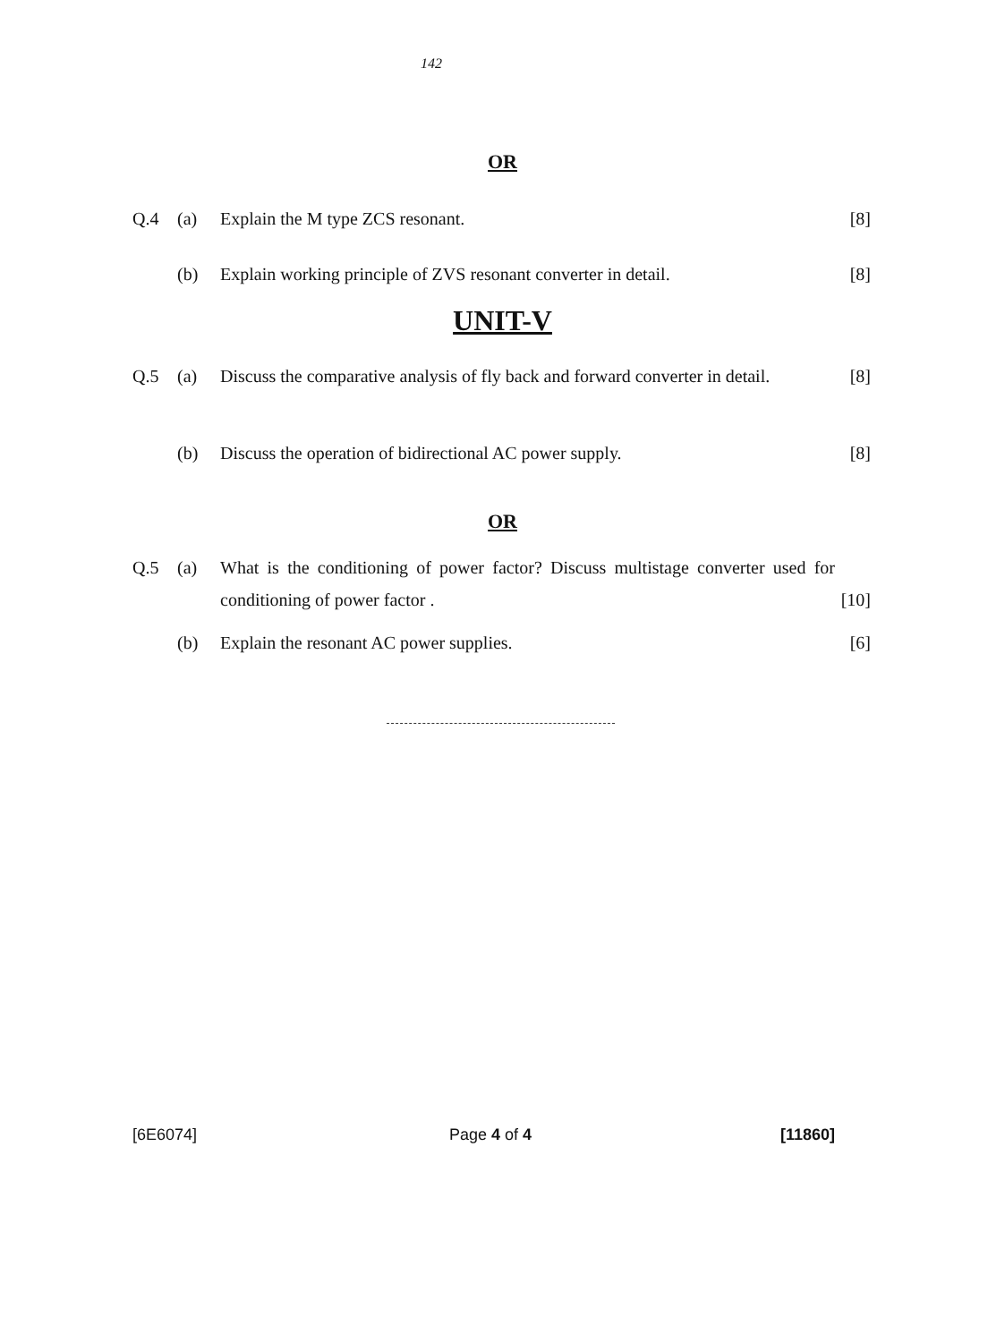142
OR
Q.4 (a) Explain the M type ZCS resonant. [8]
(b) Explain working principle of ZVS resonant converter in detail. [8]
UNIT-V
Q.5 (a) Discuss the comparative analysis of fly back and forward converter in detail. [8]
(b) Discuss the operation of bidirectional AC power supply. [8]
OR
Q.5 (a) What is the conditioning of power factor? Discuss multistage converter used for conditioning of power factor . [10]
(b) Explain the resonant AC power supplies. [6]
[6E6074] Page 4 of 4 [11860]